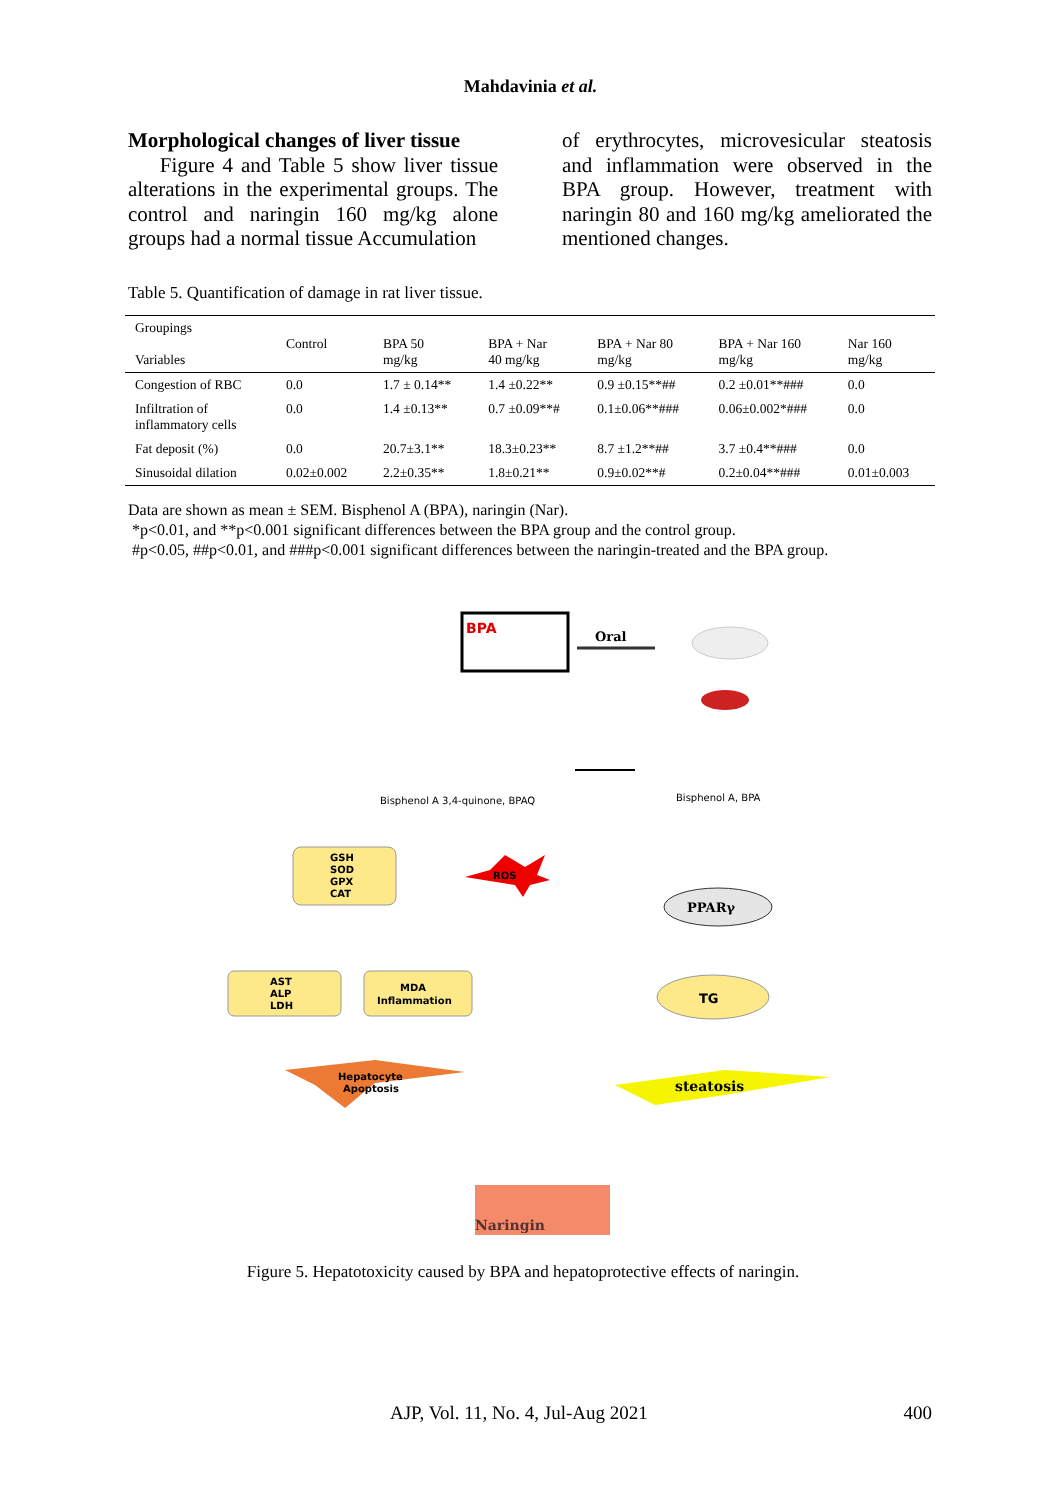Mahdavinia et al.
Morphological changes of liver tissue
Figure 4 and Table 5 show liver tissue alterations in the experimental groups. The control and naringin 160 mg/kg alone groups had a normal tissue Accumulation
of erythrocytes, microvesicular steatosis and inflammation were observed in the BPA group. However, treatment with naringin 80 and 160 mg/kg ameliorated the mentioned changes.
Table 5. Quantification of damage in rat liver tissue.
| Groupings Variables | Control | BPA 50 mg/kg | BPA + Nar 40 mg/kg | BPA + Nar 80 mg/kg | BPA + Nar 160 mg/kg | Nar 160 mg/kg |
| --- | --- | --- | --- | --- | --- | --- |
| Congestion of RBC | 0.0 | 1.7 ± 0.14** | 1.4 ±0.22** | 0.9 ±0.15**## | 0.2 ±0.01**### | 0.0 |
| Infiltration of inflammatory cells | 0.0 | 1.4 ±0.13** | 0.7 ±0.09**# | 0.1±0.06**### | 0.06±0.002*### | 0.0 |
| Fat deposit (%) | 0.0 | 20.7±3.1** | 18.3±0.23** | 8.7 ±1.2**## | 3.7 ±0.4**### | 0.0 |
| Sinusoidal dilation | 0.02±0.002 | 2.2±0.35** | 1.8±0.21** | 0.9±0.02**# | 0.2±0.04**### | 0.01±0.003 |
Data are shown as mean ± SEM. Bisphenol A (BPA), naringin (Nar).
*p<0.01, and **p<0.001 significant differences between the BPA group and the control group.
#p<0.05, ##p<0.01, and ###p<0.001 significant differences between the naringin-treated and the BPA group.
BPA
Oral
Bisphenol A 3,4-quinone, BPAQ
Bisphenol A, BPA
GSH
SOD
GPX
CAT
ROS
PPARγ
AST
ALP
LDH
MDA
Inflammation
TG
Hepatocyte
Apoptosis
steatosis
Naringin
Figure 5. Hepatotoxicity caused by BPA and hepatoprotective effects of naringin.
AJP, Vol. 11, No. 4, Jul-Aug 2021 400